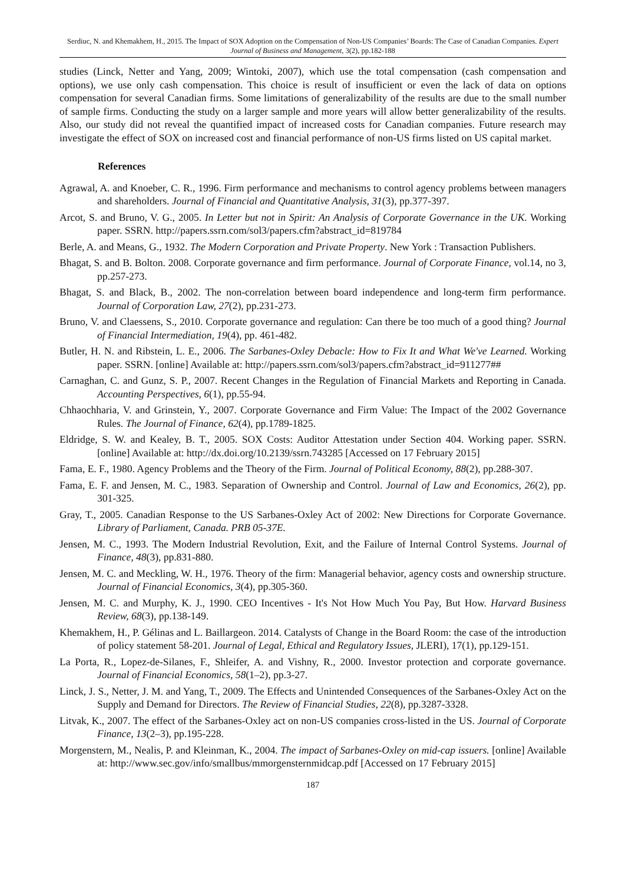Serdiuc, N. and Khemakhem, H., 2015. The Impact of SOX Adoption on the Compensation of Non-US Companies’ Boards: The Case of Canadian Companies. Expert Journal of Business and Management, 3(2), pp.182-188
studies (Linck, Netter and Yang, 2009; Wintoki, 2007), which use the total compensation (cash compensation and options), we use only cash compensation. This choice is result of insufficient or even the lack of data on options compensation for several Canadian firms. Some limitations of generalizability of the results are due to the small number of sample firms. Conducting the study on a larger sample and more years will allow better generalizability of the results. Also, our study did not reveal the quantified impact of increased costs for Canadian companies. Future research may investigate the effect of SOX on increased cost and financial performance of non-US firms listed on US capital market.
References
Agrawal, A. and Knoeber, C. R., 1996. Firm performance and mechanisms to control agency problems between managers and shareholders. Journal of Financial and Quantitative Analysis, 31(3), pp.377-397.
Arcot, S. and Bruno, V. G., 2005. In Letter but not in Spirit: An Analysis of Corporate Governance in the UK. Working paper. SSRN. http://papers.ssrn.com/sol3/papers.cfm?abstract_id=819784
Berle, A. and Means, G., 1932. The Modern Corporation and Private Property. New York : Transaction Publishers.
Bhagat, S. and B. Bolton. 2008. Corporate governance and firm performance. Journal of Corporate Finance, vol.14, no 3, pp.257-273.
Bhagat, S. and Black, B., 2002. The non-correlation between board independence and long-term firm performance. Journal of Corporation Law, 27(2), pp.231-273.
Bruno, V. and Claessens, S., 2010. Corporate governance and regulation: Can there be too much of a good thing? Journal of Financial Intermediation, 19(4), pp. 461-482.
Butler, H. N. and Ribstein, L. E., 2006. The Sarbanes-Oxley Debacle: How to Fix It and What We've Learned. Working paper. SSRN. [online] Available at: http://papers.ssrn.com/sol3/papers.cfm?abstract_id=911277##
Carnaghan, C. and Gunz, S. P., 2007. Recent Changes in the Regulation of Financial Markets and Reporting in Canada. Accounting Perspectives, 6(1), pp.55-94.
Chhaochharia, V. and Grinstein, Y., 2007. Corporate Governance and Firm Value: The Impact of the 2002 Governance Rules. The Journal of Finance, 62(4), pp.1789-1825.
Eldridge, S. W. and Kealey, B. T., 2005. SOX Costs: Auditor Attestation under Section 404. Working paper. SSRN. [online] Available at: http://dx.doi.org/10.2139/ssrn.743285 [Accessed on 17 February 2015]
Fama, E. F., 1980. Agency Problems and the Theory of the Firm. Journal of Political Economy, 88(2), pp.288-307.
Fama, E. F. and Jensen, M. C., 1983. Separation of Ownership and Control. Journal of Law and Economics, 26(2), pp. 301-325.
Gray, T., 2005. Canadian Response to the US Sarbanes-Oxley Act of 2002: New Directions for Corporate Governance. Library of Parliament, Canada. PRB 05-37E.
Jensen, M. C., 1993. The Modern Industrial Revolution, Exit, and the Failure of Internal Control Systems. Journal of Finance, 48(3), pp.831-880.
Jensen, M. C. and Meckling, W. H., 1976. Theory of the firm: Managerial behavior, agency costs and ownership structure. Journal of Financial Economics, 3(4), pp.305-360.
Jensen, M. C. and Murphy, K. J., 1990. CEO Incentives - It's Not How Much You Pay, But How. Harvard Business Review, 68(3), pp.138-149.
Khemakhem, H., P. Gélinas and L. Baillargeon. 2014. Catalysts of Change in the Board Room: the case of the introduction of policy statement 58-201. Journal of Legal, Ethical and Regulatory Issues, JLERI), 17(1), pp.129-151.
La Porta, R., Lopez-de-Silanes, F., Shleifer, A. and Vishny, R., 2000. Investor protection and corporate governance. Journal of Financial Economics, 58(1–2), pp.3-27.
Linck, J. S., Netter, J. M. and Yang, T., 2009. The Effects and Unintended Consequences of the Sarbanes-Oxley Act on the Supply and Demand for Directors. The Review of Financial Studies, 22(8), pp.3287-3328.
Litvak, K., 2007. The effect of the Sarbanes-Oxley act on non-US companies cross-listed in the US. Journal of Corporate Finance, 13(2–3), pp.195-228.
Morgenstern, M., Nealis, P. and Kleinman, K., 2004. The impact of Sarbanes-Oxley on mid-cap issuers. [online] Available at: http://www.sec.gov/info/smallbus/mmorgensternmidcap.pdf [Accessed on 17 February 2015]
187